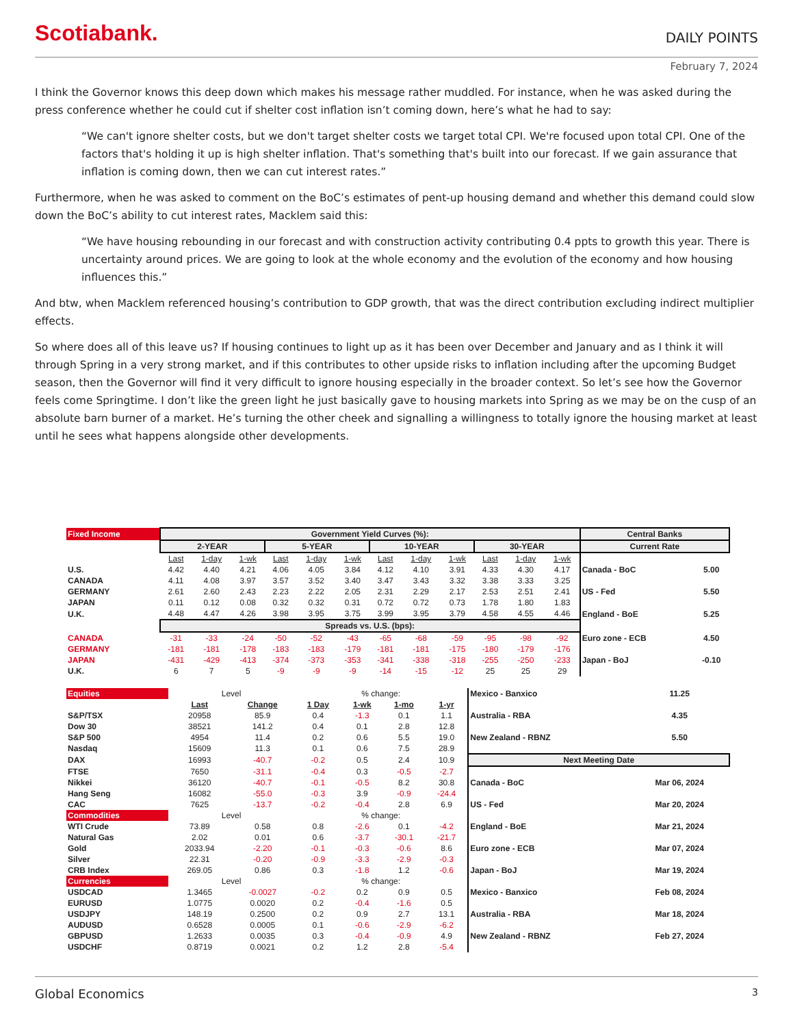Scotiabank.
DAILY POINTS
February 7, 2024
I think the Governor knows this deep down which makes his message rather muddled. For instance, when he was asked during the press conference whether he could cut if shelter cost inflation isn’t coming down, here’s what he had to say:
“We can't ignore shelter costs, but we don't target shelter costs we target total CPI. We're focused upon total CPI. One of the factors that's holding it up is high shelter inflation. That's something that's built into our forecast. If we gain assurance that inflation is coming down, then we can cut interest rates.”
Furthermore, when he was asked to comment on the BoC’s estimates of pent-up housing demand and whether this demand could slow down the BoC’s ability to cut interest rates, Macklem said this:
“We have housing rebounding in our forecast and with construction activity contributing 0.4 ppts to growth this year. There is uncertainty around prices. We are going to look at the whole economy and the evolution of the economy and how housing influences this.”
And btw, when Macklem referenced housing’s contribution to GDP growth, that was the direct contribution excluding indirect multiplier effects.
So where does all of this leave us? If housing continues to light up as it has been over December and January and as I think it will through Spring in a very strong market, and if this contributes to other upside risks to inflation including after the upcoming Budget season, then the Governor will find it very difficult to ignore housing especially in the broader context. So let’s see how the Governor feels come Springtime. I don’t like the green light he just basically gave to housing markets into Spring as we may be on the cusp of an absolute barn burner of a market. He’s turning the other cheek and signalling a willingness to totally ignore the housing market at least until he sees what happens alongside other developments.
| Fixed Income | Government Yield Curves (%): | | | | | | | | | | | | Central Banks | |
| | 2-YEAR | | | 5-YEAR | | | 10-YEAR | | | 30-YEAR | | | Current Rate | |
| | Last | 1-day | 1-wk | Last | 1-day | 1-wk | Last | 1-day | 1-wk | Last | 1-day | 1-wk | | |
| U.S. | 4.42 | 4.40 | 4.21 | 4.06 | 4.05 | 3.84 | 4.12 | 4.10 | 3.91 | 4.33 | 4.30 | 4.17 | Canada - BoC | 5.00 |
| CANADA | 4.11 | 4.08 | 3.97 | 3.57 | 3.52 | 3.40 | 3.47 | 3.43 | 3.32 | 3.38 | 3.33 | 3.25 | | |
| GERMANY | 2.61 | 2.60 | 2.43 | 2.23 | 2.22 | 2.05 | 2.31 | 2.29 | 2.17 | 2.53 | 2.51 | 2.41 | US - Fed | 5.50 |
| JAPAN | 0.11 | 0.12 | 0.08 | 0.32 | 0.32 | 0.31 | 0.72 | 0.72 | 0.73 | 1.78 | 1.80 | 1.83 | | |
| U.K. | 4.48 | 4.47 | 4.26 | 3.98 | 3.95 | 3.75 | 3.99 | 3.95 | 3.79 | 4.58 | 4.55 | 4.46 | England - BoE | 5.25 |
| | Spreads vs. U.S. (bps): | | | | | | | | | | | | | |
| CANADA | -31 | -33 | -24 | -50 | -52 | -43 | -65 | -68 | -59 | -95 | -98 | -92 | Euro zone - ECB | 4.50 |
| GERMANY | -181 | -181 | -178 | -183 | -183 | -179 | -181 | -181 | -175 | -180 | -179 | -176 | | |
| JAPAN | -431 | -429 | -413 | -374 | -373 | -353 | -341 | -338 | -318 | -255 | -250 | -233 | Japan - BoJ | -0.10 |
| U.K. | 6 | 7 | 5 | -9 | -9 | -9 | -14 | -15 | -12 | 25 | 25 | 29 | | |
| Equities | Level | | % change: | | | | Mexico - Banxico | 11.25 |
| | Last | Change | 1 Day | 1-wk | 1-mo | 1-yr | | |
| S&P/TSX | 20958 | 85.9 | 0.4 | -1.3 | 0.1 | 1.1 | Australia - RBA | 4.35 |
| Dow 30 | 38521 | 141.2 | 0.4 | 0.1 | 2.8 | 12.8 | | |
| S&P 500 | 4954 | 11.4 | 0.2 | 0.6 | 5.5 | 19.0 | New Zealand - RBNZ | 5.50 |
| Nasdaq | 15609 | 11.3 | 0.1 | 0.6 | 7.5 | 28.9 | | |
| DAX | 16993 | -40.7 | -0.2 | 0.5 | 2.4 | 10.9 | Next Meeting Date | |
| FTSE | 7650 | -31.1 | -0.4 | 0.3 | -0.5 | -2.7 | | |
| Nikkei | 36120 | -40.7 | -0.1 | -0.5 | 8.2 | 30.8 | Canada - BoC | Mar 06, 2024 |
| Hang Seng | 16082 | -55.0 | -0.3 | 3.9 | -0.9 | -24.4 | | |
| CAC | 7625 | -13.7 | -0.2 | -0.4 | 2.8 | 6.9 | US - Fed | Mar 20, 2024 |
| Commodities | Level | | % change: | | | | | |
| WTI Crude | 73.89 | 0.58 | 0.8 | -2.6 | 0.1 | -4.2 | England - BoE | Mar 21, 2024 |
| Natural Gas | 2.02 | 0.01 | 0.6 | -3.7 | -30.1 | -21.7 | | |
| Gold | 2033.94 | -2.20 | -0.1 | -0.3 | -0.6 | 8.6 | Euro zone - ECB | Mar 07, 2024 |
| Silver | 22.31 | -0.20 | -0.9 | -3.3 | -2.9 | -0.3 | | |
| CRB Index | 269.05 | 0.86 | 0.3 | -1.8 | 1.2 | -0.6 | Japan - BoJ | Mar 19, 2024 |
| Currencies | Level | | % change: | | | | | |
| USDCAD | 1.3465 | -0.0027 | -0.2 | 0.2 | 0.9 | 0.5 | Mexico - Banxico | Feb 08, 2024 |
| EURUSD | 1.0775 | 0.0020 | 0.2 | -0.4 | -1.6 | 0.5 | | |
| USDJPY | 148.19 | 0.2500 | 0.2 | 0.9 | 2.7 | 13.1 | Australia - RBA | Mar 18, 2024 |
| AUDUSD | 0.6528 | 0.0005 | 0.1 | -0.6 | -2.9 | -6.2 | | |
| GBPUSD | 1.2633 | 0.0035 | 0.3 | -0.4 | -0.9 | 4.9 | New Zealand - RBNZ | Feb 27, 2024 |
| USDCHF | 0.8719 | 0.0021 | 0.2 | 1.2 | 2.8 | -5.4 | | |
Global Economics 3